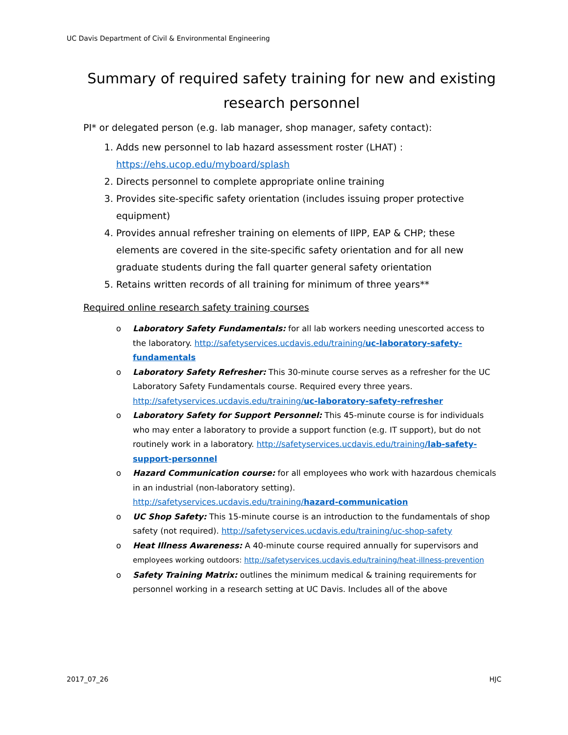UC Davis Department of Civil & Environmental Engineering
Summary of required safety training for new and existing research personnel
PI* or delegated person (e.g. lab manager, shop manager, safety contact):
1. Adds new personnel to lab hazard assessment roster (LHAT) : https://ehs.ucop.edu/myboard/splash
2. Directs personnel to complete appropriate online training
3. Provides site-specific safety orientation (includes issuing proper protective equipment)
4. Provides annual refresher training on elements of IIPP, EAP & CHP; these elements are covered in the site-specific safety orientation and for all new graduate students during the fall quarter general safety orientation
5. Retains written records of all training for minimum of three years**
Required online research safety training courses
o Laboratory Safety Fundamentals: for all lab workers needing unescorted access to the laboratory. http://safetyservices.ucdavis.edu/training/uc-laboratory-safety-fundamentals
o Laboratory Safety Refresher: This 30-minute course serves as a refresher for the UC Laboratory Safety Fundamentals course. Required every three years. http://safetyservices.ucdavis.edu/training/uc-laboratory-safety-refresher
o Laboratory Safety for Support Personnel: This 45-minute course is for individuals who may enter a laboratory to provide a support function (e.g. IT support), but do not routinely work in a laboratory. http://safetyservices.ucdavis.edu/training/lab-safety-support-personnel
o Hazard Communication course: for all employees who work with hazardous chemicals in an industrial (non-laboratory setting). http://safetyservices.ucdavis.edu/training/hazard-communication
o UC Shop Safety: This 15-minute course is an introduction to the fundamentals of shop safety (not required). http://safetyservices.ucdavis.edu/training/uc-shop-safety
o Heat Illness Awareness: A 40-minute course required annually for supervisors and employees working outdoors: http://safetyservices.ucdavis.edu/training/heat-illness-prevention
o Safety Training Matrix: outlines the minimum medical & training requirements for personnel working in a research setting at UC Davis. Includes all of the above
2017_07_26 HJC